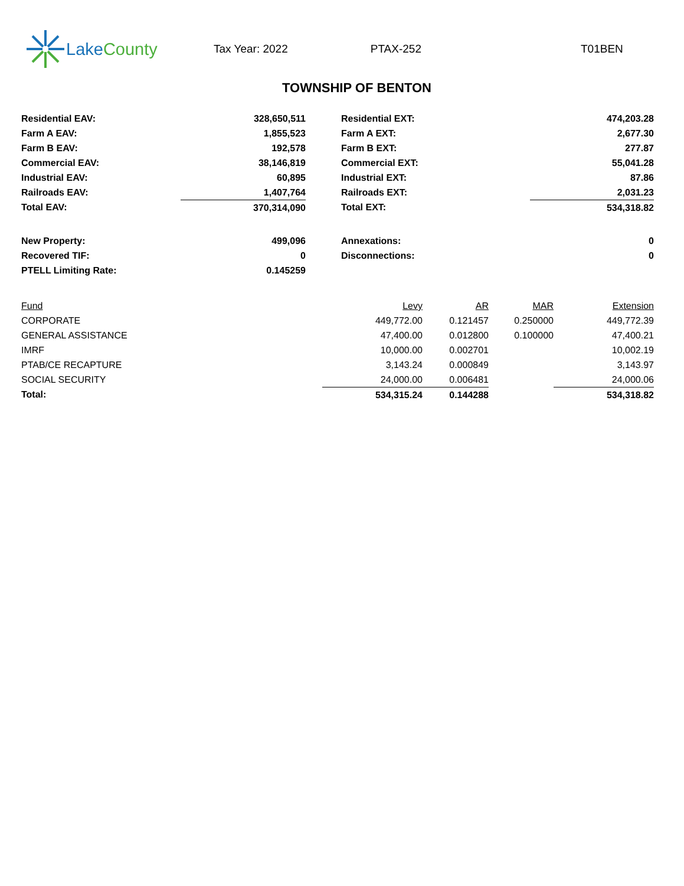Lake County
Tax Year: 2022 PTAX-252 T01BEN
TOWNSHIP OF BENTON
| Residential EAV: | 328,650,511 | | Residential EXT: | 474,203.28 |
| Farm A EAV: | 1,855,523 | | Farm A EXT: | 2,677.30 |
| Farm B EAV: | 192,578 | | Farm B EXT: | 277.87 |
| Commercial EAV: | 38,146,819 | | Commercial EXT: | 55,041.28 |
| Industrial EAV: | 60,895 | | Industrial EXT: | 87.86 |
| Railroads EAV: | 1,407,764 | | Railroads EXT: | 2,031.23 |
| Total EAV: | 370,314,090 | | Total EXT: | 534,318.82 |
| New Property: | 499,096 | | Annexations: | 0 |
| Recovered TIF: | 0 | | Disconnections: | 0 |
| PTELL Limiting Rate: | 0.145259 | | | |
| Fund | Levy | AR | MAR | Extension |
| --- | --- | --- | --- | --- |
| CORPORATE | 449,772.00 | 0.121457 | 0.250000 | 449,772.39 |
| GENERAL ASSISTANCE | 47,400.00 | 0.012800 | 0.100000 | 47,400.21 |
| IMRF | 10,000.00 | 0.002701 | | 10,002.19 |
| PTAB/CE RECAPTURE | 3,143.24 | 0.000849 | | 3,143.97 |
| SOCIAL SECURITY | 24,000.00 | 0.006481 | | 24,000.06 |
| Total: | 534,315.24 | 0.144288 | | 534,318.82 |